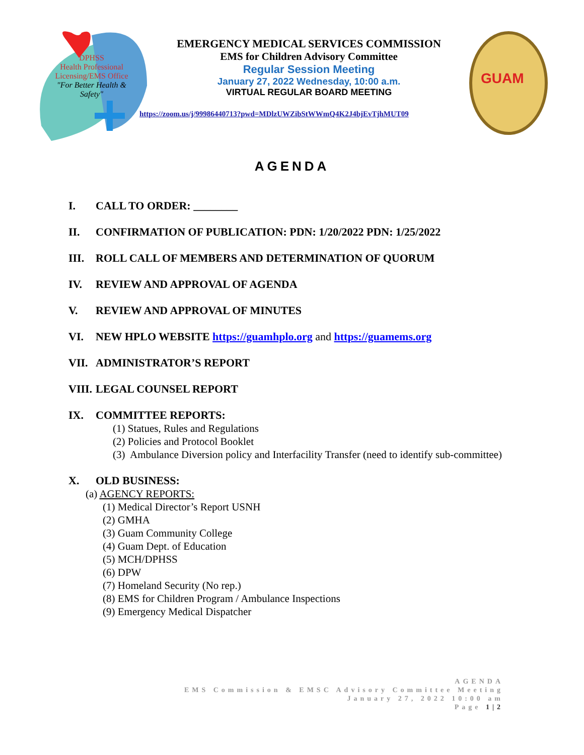DPHSS
Health Professional
Licensing/EMS Office
"For Better Health & Safety"
EMERGENCY MEDICAL SERVICES COMMISSION
EMS for Children Advisory Committee
Regular Session Meeting
January 27, 2022 Wednesday, 10:00 a.m.
VIRTUAL REGULAR BOARD MEETING
https://zoom.us/j/99986440713?pwd=MDlzUWZibStWWmQ4K2J4bjEvTjhMUT09
GUAM
AGENDA
I. CALL TO ORDER: ________
II. CONFIRMATION OF PUBLICATION: PDN: 1/20/2022 PDN: 1/25/2022
III. ROLL CALL OF MEMBERS AND DETERMINATION OF QUORUM
IV. REVIEW AND APPROVAL OF AGENDA
V. REVIEW AND APPROVAL OF MINUTES
VI. NEW HPLO WEBSITE https://guamhplo.org and https://guamems.org
VII. ADMINISTRATOR’S REPORT
VIII. LEGAL COUNSEL REPORT
IX. COMMITTEE REPORTS:
(1) Statues, Rules and Regulations
(2) Policies and Protocol Booklet
(3) Ambulance Diversion policy and Interfacility Transfer (need to identify sub-committee)
X. OLD BUSINESS:
(a) AGENCY REPORTS:
(1) Medical Director’s Report USNH
(2) GMHA
(3) Guam Community College
(4) Guam Dept. of Education
(5) MCH/DPHSS
(6) DPW
(7) Homeland Security (No rep.)
(8) EMS for Children Program / Ambulance Inspections
(9) Emergency Medical Dispatcher
AGENDA
EMS Commission & EMSC Advisory Committee Meeting
January 27, 2022 10:00 am
Page 1|2